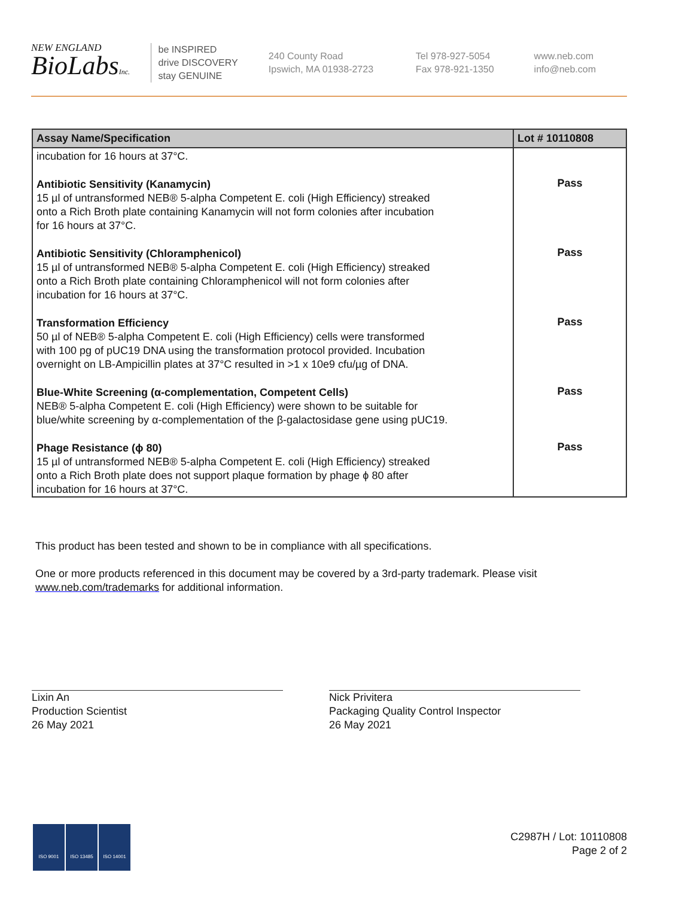NEW ENGLAND
BioLabsInc.
be INSPIRED
drive DISCOVERY
stay GENUINE
240 County Road
Ipswich, MA 01938-2723
Tel 978-927-5054
Fax 978-921-1350
www.neb.com
info@neb.com
| Assay Name/Specification | Lot # 10110808 |
| --- | --- |
| incubation for 16 hours at 37°C. | |
| Antibiotic Sensitivity (Kanamycin) 15 µl of untransformed NEB® 5-alpha Competent E. coli (High Efficiency) streaked onto a Rich Broth plate containing Kanamycin will not form colonies after incubation for 16 hours at 37°C. | Pass |
| Antibiotic Sensitivity (Chloramphenicol) 15 µl of untransformed NEB® 5-alpha Competent E. coli (High Efficiency) streaked onto a Rich Broth plate containing Chloramphenicol will not form colonies after incubation for 16 hours at 37°C. | Pass |
| Transformation Efficiency 50 µl of NEB® 5-alpha Competent E. coli (High Efficiency) cells were transformed with 100 pg of pUC19 DNA using the transformation protocol provided. Incubation overnight on LB-Ampicillin plates at 37°C resulted in >1 x 10e9 cfu/µg of DNA. | Pass |
| Blue-White Screening (α-complementation, Competent Cells) NEB® 5-alpha Competent E. coli (High Efficiency) were shown to be suitable for blue/white screening by α-complementation of the β-galactosidase gene using pUC19. | Pass |
| Phage Resistance (ϕ 80) 15 µl of untransformed NEB® 5-alpha Competent E. coli (High Efficiency) streaked onto a Rich Broth plate does not support plaque formation by phage ϕ 80 after incubation for 16 hours at 37°C. | Pass |
This product has been tested and shown to be in compliance with all specifications.
One or more products referenced in this document may be covered by a 3rd-party trademark. Please visit
www.neb.com/trademarks for additional information.
Lixin An
Production Scientist
26 May 2021
Nick Privitera
Packaging Quality Control Inspector
26 May 2021
ISO 9001 ISO 13485 ISO 14001
C2987H / Lot: 10110808
Page 2 of 2